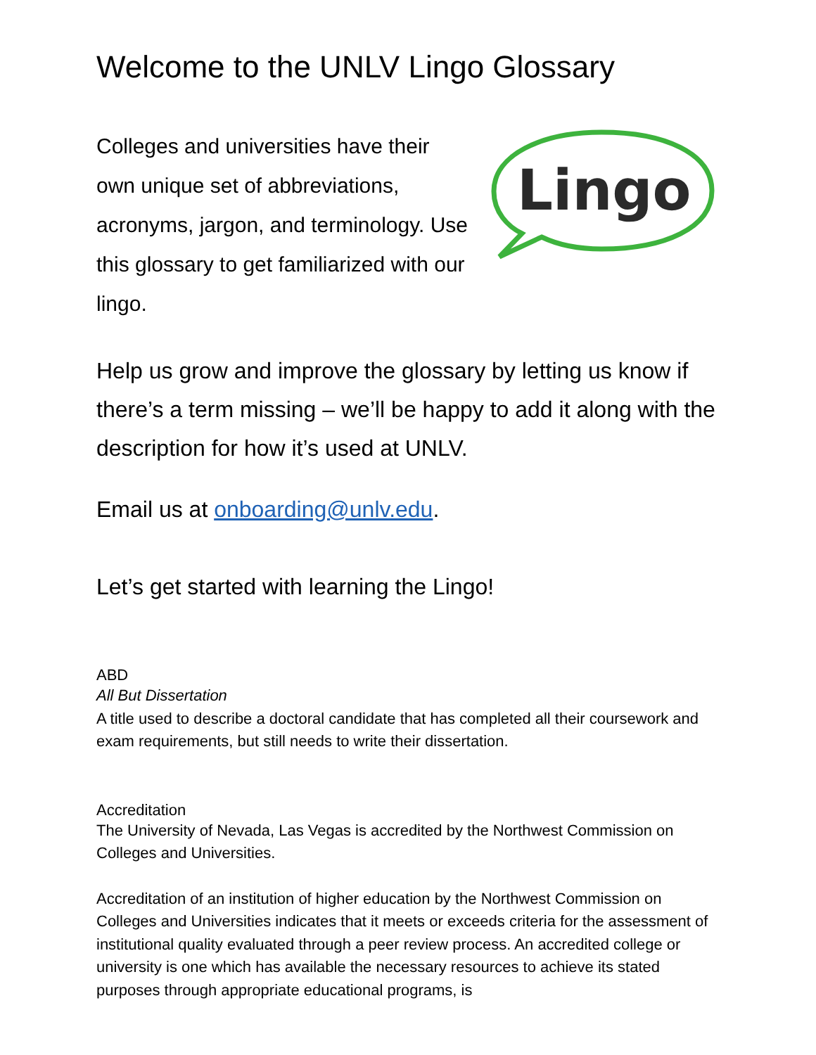Welcome to the UNLV Lingo Glossary
Colleges and universities have their own unique set of abbreviations, acronyms, jargon, and terminology. Use this glossary to get familiarized with our lingo.
Lingo
Help us grow and improve the glossary by letting us know if there’s a term missing – we’ll be happy to add it along with the description for how it’s used at UNLV.
Email us at onboarding@unlv.edu.
Let’s get started with learning the Lingo!
ABD
All But Dissertation
A title used to describe a doctoral candidate that has completed all their coursework and exam requirements, but still needs to write their dissertation.
Accreditation
The University of Nevada, Las Vegas is accredited by the Northwest Commission on Colleges and Universities.
Accreditation of an institution of higher education by the Northwest Commission on Colleges and Universities indicates that it meets or exceeds criteria for the assessment of institutional quality evaluated through a peer review process. An accredited college or university is one which has available the necessary resources to achieve its stated purposes through appropriate educational programs, is